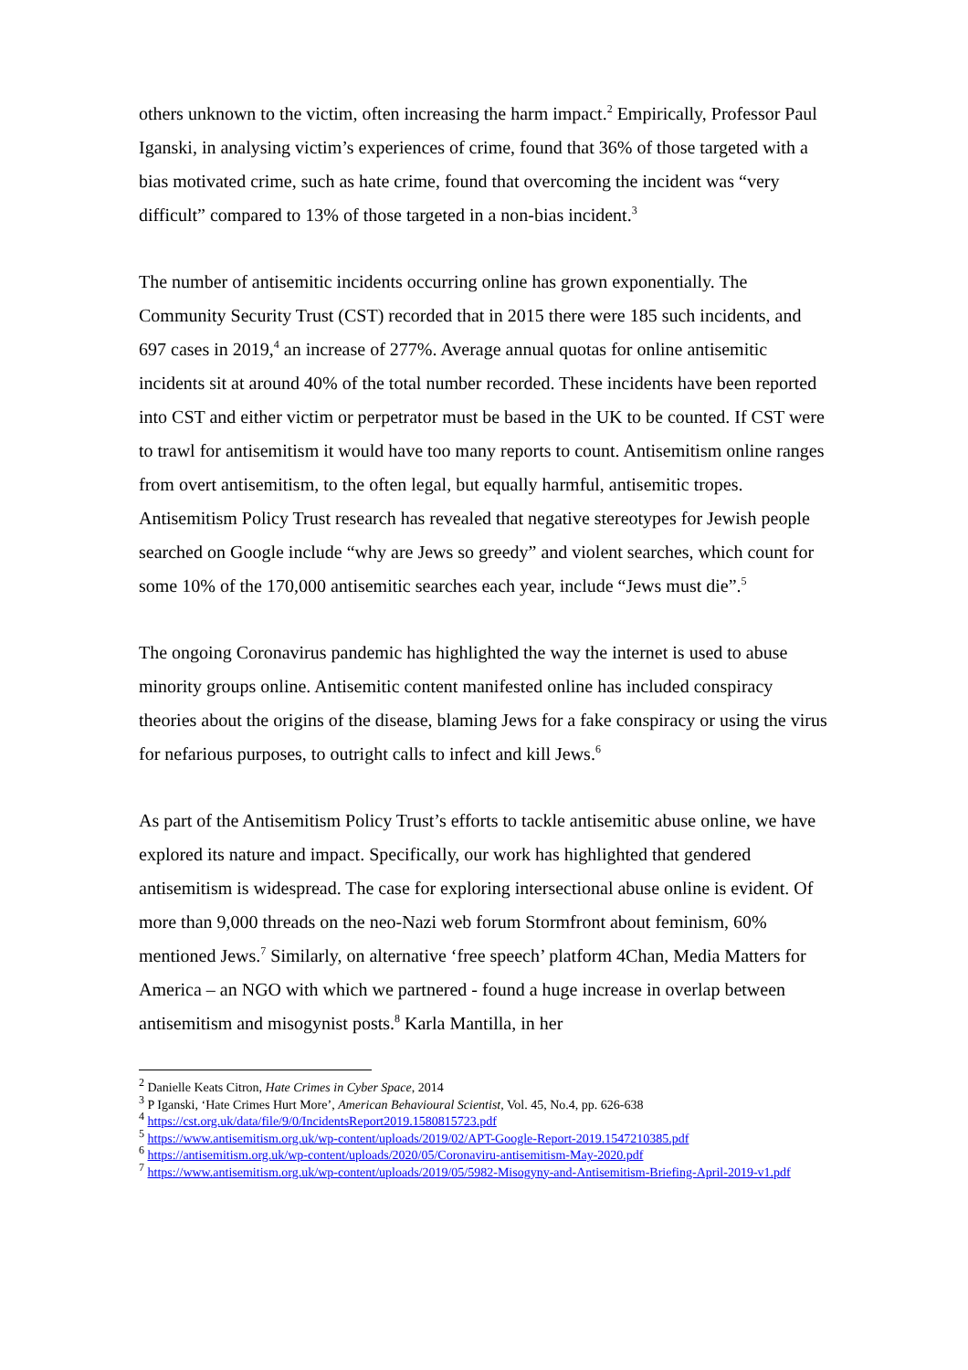others unknown to the victim, often increasing the harm impact.<sup>2</sup> Empirically, Professor Paul Iganski, in analysing victim’s experiences of crime, found that 36% of those targeted with a bias motivated crime, such as hate crime, found that overcoming the incident was “very difficult” compared to 13% of those targeted in a non-bias incident.<sup>3</sup>
The number of antisemitic incidents occurring online has grown exponentially. The Community Security Trust (CST) recorded that in 2015 there were 185 such incidents, and 697 cases in 2019,<sup>4</sup> an increase of 277%. Average annual quotas for online antisemitic incidents sit at around 40% of the total number recorded. These incidents have been reported into CST and either victim or perpetrator must be based in the UK to be counted. If CST were to trawl for antisemitism it would have too many reports to count. Antisemitism online ranges from overt antisemitism, to the often legal, but equally harmful, antisemitic tropes. Antisemitism Policy Trust research has revealed that negative stereotypes for Jewish people searched on Google include “why are Jews so greedy” and violent searches, which count for some 10% of the 170,000 antisemitic searches each year, include “Jews must die”.<sup>5</sup>
The ongoing Coronavirus pandemic has highlighted the way the internet is used to abuse minority groups online. Antisemitic content manifested online has included conspiracy theories about the origins of the disease, blaming Jews for a fake conspiracy or using the virus for nefarious purposes, to outright calls to infect and kill Jews.<sup>6</sup>
As part of the Antisemitism Policy Trust’s efforts to tackle antisemitic abuse online, we have explored its nature and impact. Specifically, our work has highlighted that gendered antisemitism is widespread. The case for exploring intersectional abuse online is evident. Of more than 9,000 threads on the neo-Nazi web forum Stormfront about feminism, 60% mentioned Jews.<sup>7</sup> Similarly, on alternative ‘free speech’ platform 4Chan, Media Matters for America – an NGO with which we partnered - found a huge increase in overlap between antisemitism and misogynist posts.<sup>8</sup> Karla Mantilla, in her
<sup>2</sup> Danielle Keats Citron, Hate Crimes in Cyber Space, 2014
<sup>3</sup> P Iganski, ‘Hate Crimes Hurt More’, American Behavioural Scientist, Vol. 45, No.4, pp. 626-638
<sup>4</sup> https://cst.org.uk/data/file/9/0/IncidentsReport2019.1580815723.pdf
<sup>5</sup> https://www.antisemitism.org.uk/wp-content/uploads/2019/02/APT-Google-Report-2019.1547210385.pdf
<sup>6</sup> https://antisemitism.org.uk/wp-content/uploads/2020/05/Coronaviru-antisemitism-May-2020.pdf
<sup>7</sup> https://www.antisemitism.org.uk/wp-content/uploads/2019/05/5982-Misogyny-and-Antisemitism-Briefing-April-2019-v1.pdf